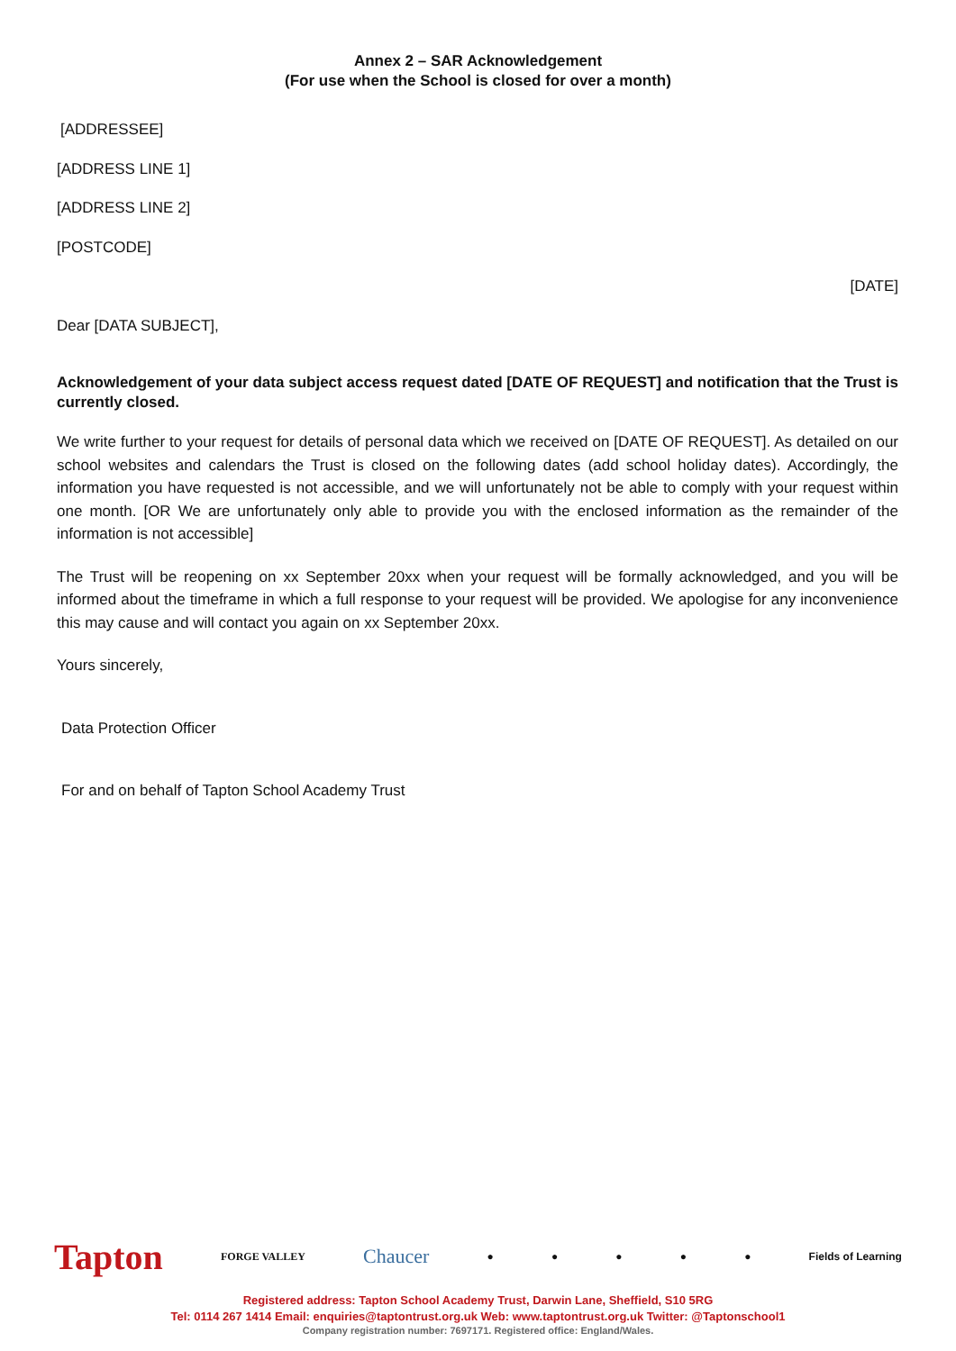Annex 2 – SAR Acknowledgement
(For use when the School is closed for over a month)
[ADDRESSEE]
[ADDRESS LINE 1]
[ADDRESS LINE 2]
[POSTCODE]
[DATE]
Dear [DATA SUBJECT],
Acknowledgement of your data subject access request dated [DATE OF REQUEST] and notification that the Trust is currently closed.
We write further to your request for details of personal data which we received on [DATE OF REQUEST]. As detailed on our school websites and calendars the Trust is closed on the following dates (add school holiday dates). Accordingly, the information you have requested is not accessible, and we will unfortunately not be able to comply with your request within one month. [OR We are unfortunately only able to provide you with the enclosed information as the remainder of the information is not accessible]
The Trust will be reopening on xx September 20xx when your request will be formally acknowledged, and you will be informed about the timeframe in which a full response to your request will be provided. We apologise for any inconvenience this may cause and will contact you again on xx September 20xx.
Yours sincerely,
Data Protection Officer
For and on behalf of Tapton School Academy Trust
Tapton FORGE VALLEY Chaucer ● ● ● ● ● Fields of Learning
Registered address: Tapton School Academy Trust, Darwin Lane, Sheffield, S10 5RG
Tel: 0114 267 1414 Email: enquiries@taptontrust.org.uk Web: www.taptontrust.org.uk Twitter: @Taptonschool1
Company registration number: 7697171. Registered office: England/Wales.